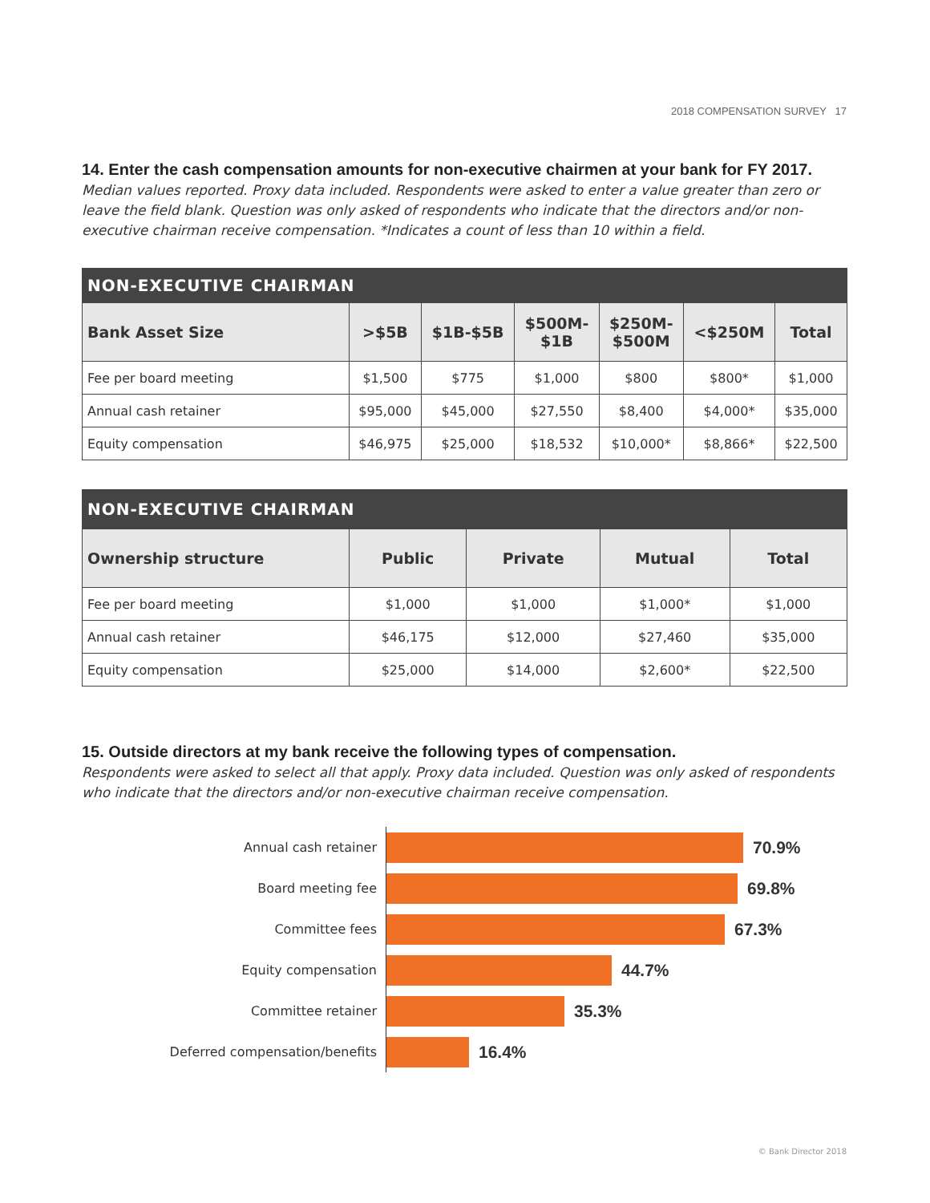2018 COMPENSATION SURVEY 17
14. Enter the cash compensation amounts for non-executive chairmen at your bank for FY 2017.
Median values reported. Proxy data included. Respondents were asked to enter a value greater than zero or leave the field blank. Question was only asked of respondents who indicate that the directors and/or non-executive chairman receive compensation. *Indicates a count of less than 10 within a field.
| NON-EXECUTIVE CHAIRMAN | | | | | | |
| --- | --- | --- | --- | --- | --- | --- |
| Bank Asset Size | >$5B | $1B-$5B | $500M- $1B | $250M- $500M | <$250M | Total |
| Fee per board meeting | $1,500 | $775 | $1,000 | $800 | $800* | $1,000 |
| Annual cash retainer | $95,000 | $45,000 | $27,550 | $8,400 | $4,000* | $35,000 |
| Equity compensation | $46,975 | $25,000 | $18,532 | $10,000* | $8,866* | $22,500 |
| NON-EXECUTIVE CHAIRMAN | | | | |
| --- | --- | --- | --- | --- |
| Ownership structure | Public | Private | Mutual | Total |
| Fee per board meeting | $1,000 | $1,000 | $1,000* | $1,000 |
| Annual cash retainer | $46,175 | $12,000 | $27,460 | $35,000 |
| Equity compensation | $25,000 | $14,000 | $2,600* | $22,500 |
15. Outside directors at my bank receive the following types of compensation.
Respondents were asked to select all that apply. Proxy data included. Question was only asked of respondents who indicate that the directors and/or non-executive chairman receive compensation.
Annual cash retainer
70.9%
Board meeting fee
69.8%
Committee fees
67.3%
Equity compensation
44.7%
Committee retainer
35.3%
Deferred compensation/benefits
16.4%
© Bank Director 2018